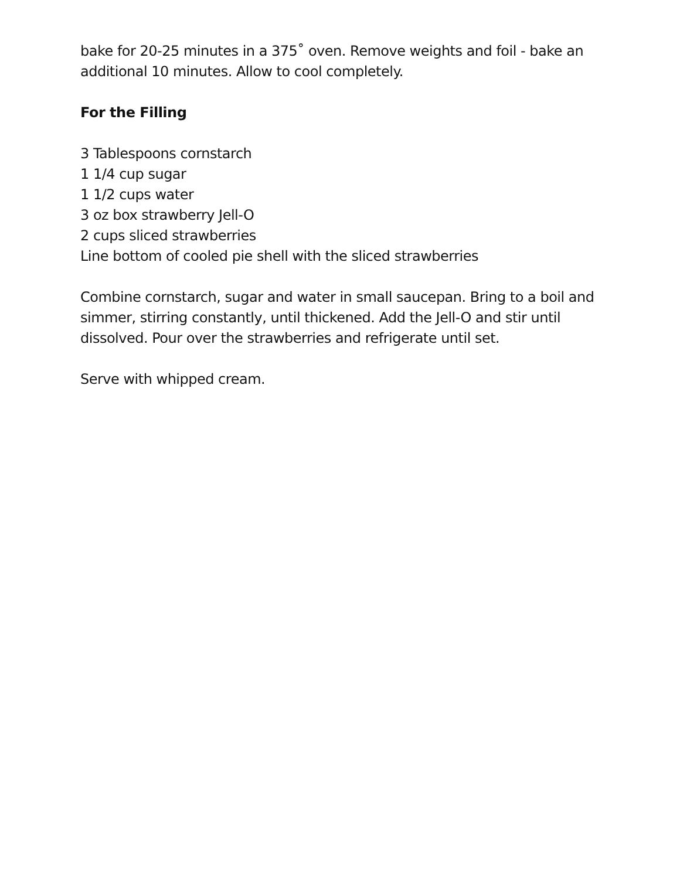bake for 20-25 minutes in a 375˚ oven. Remove weights and foil - bake an additional 10 minutes. Allow to cool completely.
For the Filling
3 Tablespoons cornstarch
1 1/4 cup sugar
1 1/2 cups water
3 oz box strawberry Jell-O
2 cups sliced strawberries
Line bottom of cooled pie shell with the sliced strawberries
Combine cornstarch, sugar and water in small saucepan. Bring to a boil and simmer, stirring constantly, until thickened. Add the Jell-O and stir until dissolved. Pour over the strawberries and refrigerate until set.
Serve with whipped cream.